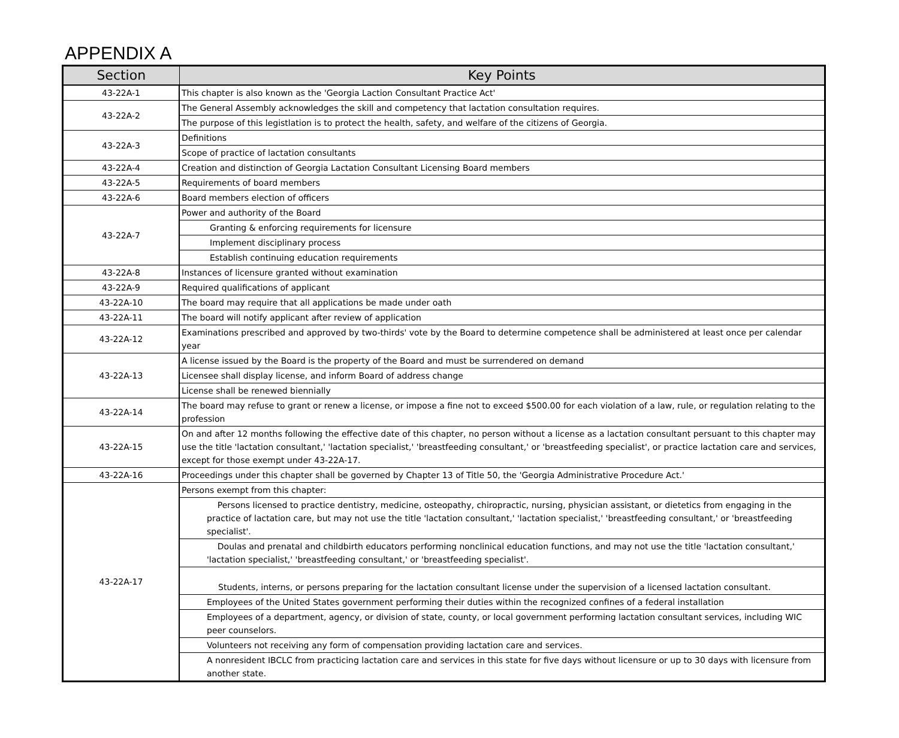APPENDIX A
| Section | Key Points |
| --- | --- |
| 43-22A-1 | This chapter is also known as the 'Georgia Laction Consultant Practice Act' |
| 43-22A-2 | The General Assembly acknowledges the skill and competency that lactation consultation requires. |
| | The purpose of this legistlation is to protect the health, safety, and welfare of the citizens of Georgia. |
| 43-22A-3 | Definitions |
| | Scope of practice of lactation consultants |
| 43-22A-4 | Creation and distinction of Georgia Lactation Consultant Licensing Board members |
| 43-22A-5 | Requirements of board members |
| 43-22A-6 | Board members election of officers |
| 43-22A-7 | Power and authority of the Board |
| | Granting & enforcing requirements for licensure |
| | Implement disciplinary process |
| | Establish continuing education requirements |
| 43-22A-8 | Instances of licensure granted without examination |
| 43-22A-9 | Required qualifications of applicant |
| 43-22A-10 | The board may require that all applications be made under oath |
| 43-22A-11 | The board will notify applicant after review of application |
| 43-22A-12 | Examinations prescribed and approved by two-thirds' vote by the Board to determine competence shall be administered at least once per calendar year |
| 43-22A-13 | A license issued by the Board is the property of the Board and must be surrendered on demand |
| | Licensee shall display license, and inform Board of address change |
| | License shall be renewed biennially |
| 43-22A-14 | The board may refuse to grant or renew a license, or impose a fine not to exceed $500.00 for each violation of a law, rule, or regulation relating to the profession |
| 43-22A-15 | On and after 12 months following the effective date of this chapter, no person without a license as a lactation consultant persuant to this chapter may use the title 'lactation consultant,' 'lactation specialist,' 'breastfeeding consultant,' or 'breastfeeding specialist', or practice lactation care and services, except for those exempt under 43-22A-17. |
| 43-22A-16 | Proceedings under this chapter shall be governed by Chapter 13 of Title 50, the 'Georgia Administrative Procedure Act.' |
| 43-22A-17 | Persons exempt from this chapter: |
| | Persons licensed to practice dentistry, medicine, osteopathy, chiropractic, nursing, physician assistant, or dietetics from engaging in the practice of lactation care, but may not use the title 'lactation consultant,' 'lactation specialist,' 'breastfeeding consultant,' or 'breastfeeding specialist'. |
| | Doulas and prenatal and childbirth educators performing nonclinical education functions, and may not use the title 'lactation consultant,' 'lactation specialist,' 'breastfeeding consultant,' or 'breastfeeding specialist'. |
| | Students, interns, or persons preparing for the lactation consultant license under the supervision of a licensed lactation consultant. |
| | Employees of the United States government performing their duties within the recognized confines of a federal installation |
| | Employees of a department, agency, or division of state, county, or local government performing lactation consultant services, including WIC peer counselors. |
| | Volunteers not receiving any form of compensation providing lactation care and services. |
| | A nonresident IBCLC from practicing lactation care and services in this state for five days without licensure or up to 30 days with licensure from another state. |